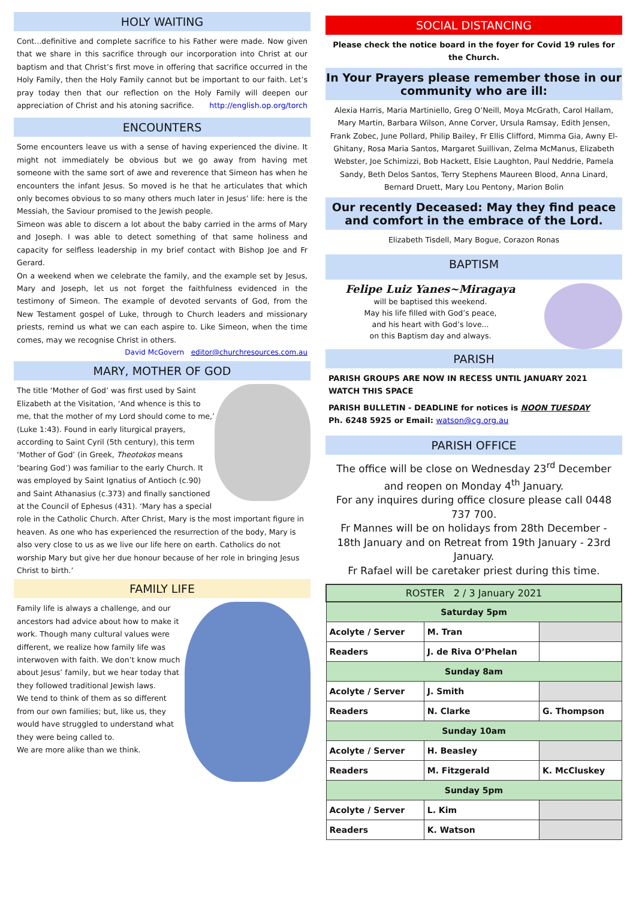HOLY WAITING
Cont...definitive and complete sacrifice to his Father were made. Now given that we share in this sacrifice through our incorporation into Christ at our baptism and that Christ’s first move in offering that sacrifice occurred in the Holy Family, then the Holy Family cannot but be important to our faith. Let’s pray today then that our reflection on the Holy Family will deepen our appreciation of Christ and his atoning sacrifice. http://english.op.org/torch
ENCOUNTERS
Some encounters leave us with a sense of having experienced the divine. It might not immediately be obvious but we go away from having met someone with the same sort of awe and reverence that Simeon has when he encounters the infant Jesus. So moved is he that he articulates that which only becomes obvious to so many others much later in Jesus’ life: here is the Messiah, the Saviour promised to the Jewish people.
Simeon was able to discern a lot about the baby carried in the arms of Mary and Joseph. I was able to detect something of that same holiness and capacity for selfless leadership in my brief contact with Bishop Joe and Fr Gerard.
On a weekend when we celebrate the family, and the example set by Jesus, Mary and Joseph, let us not forget the faithfulness evidenced in the testimony of Simeon. The example of devoted servants of God, from the New Testament gospel of Luke, through to Church leaders and missionary priests, remind us what we can each aspire to. Like Simeon, when the time comes, may we recognise Christ in others.
David McGovern editor@churchresources.com.au
MARY, MOTHER OF GOD
The title ‘Mother of God’ was first used by Saint Elizabeth at the Visitation, ‘And whence is this to me, that the mother of my Lord should come to me,’ (Luke 1:43). Found in early liturgical prayers, according to Saint Cyril (5th century), this term ‘Mother of God’ (in Greek, Theotokos means ‘bearing God’) was familiar to the early Church. It was employed by Saint Ignatius of Antioch (c.90) and Saint Athanasius (c.373) and finally sanctioned at the Council of Ephesus (431). ‘Mary has a special role in the Catholic Church. After Christ, Mary is the most important figure in heaven. As one who has experienced the resurrection of the body, Mary is also very close to us as we live our life here on earth. Catholics do not worship Mary but give her due honour because of her role in bringing Jesus Christ to birth.’
FAMILY LIFE
Family life is always a challenge, and our ancestors had advice about how to make it work. Though many cultural values were different, we realize how family life was interwoven with faith. We don’t know much about Jesus’ family, but we hear today that they followed traditional Jewish laws.
We tend to think of them as so different from our own families; but, like us, they would have struggled to understand what they were being called to.
We are more alike than we think.
SOCIAL DISTANCING
Please check the notice board in the foyer for Covid 19 rules for the Church.
In Your Prayers please remember those in our community who are ill:
Alexia Harris, Maria Martiniello, Greg O’Neill, Moya McGrath, Carol Hallam, Mary Martin, Barbara Wilson, Anne Corver, Ursula Ramsay, Edith Jensen, Frank Zobec, June Pollard, Philip Bailey, Fr Ellis Clifford, Mimma Gia, Awny El-Ghitany, Rosa Maria Santos, Margaret Suillivan, Zelma McManus, Elizabeth Webster, Joe Schimizzi, Bob Hackett, Elsie Laughton, Paul Neddrie, Pamela Sandy, Beth Delos Santos, Terry Stephens Maureen Blood, Anna Linard, Bernard Druett, Mary Lou Pentony, Marion Bolin
Our recently Deceased: May they find peace and comfort in the embrace of the Lord.
Elizabeth Tisdell, Mary Bogue, Corazon Ronas
BAPTISM
Felipe Luiz Yanes~Miragaya
will be baptised this weekend.
May his life filled with God’s peace,
and his heart with God’s love...
on this Baptism day and always.
PARISH
PARISH GROUPS ARE NOW IN RECESS UNTIL JANUARY 2021
WATCH THIS SPACE
PARISH BULLETIN - DEADLINE for notices is NOON TUESDAY
Ph. 6248 5925 or Email: watson@cg.org.au
PARISH OFFICE
The office will be close on Wednesday 23<sup>rd</sup> December and reopen on Monday 4<sup>th</sup> January.
For any inquires during office closure please call 0448 737 700.
Fr Mannes will be on holidays from 28th December - 18th January and on Retreat from 19th January - 23rd January.
Fr Rafael will be caretaker priest during this time.
| ROSTER 2 / 3 January 2021 | | |
| --- | --- | --- |
| Saturday 5pm | | |
| Acolyte / Server | M. Tran | |
| Readers | J. de Riva O’Phelan | |
| Sunday 8am | | |
| Acolyte / Server | J. Smith | |
| Readers | N. Clarke | G. Thompson |
| Sunday 10am | | |
| Acolyte / Server | H. Beasley | |
| Readers | M. Fitzgerald | K. McCluskey |
| Sunday 5pm | | |
| Acolyte / Server | L. Kim | |
| Readers | K. Watson | |